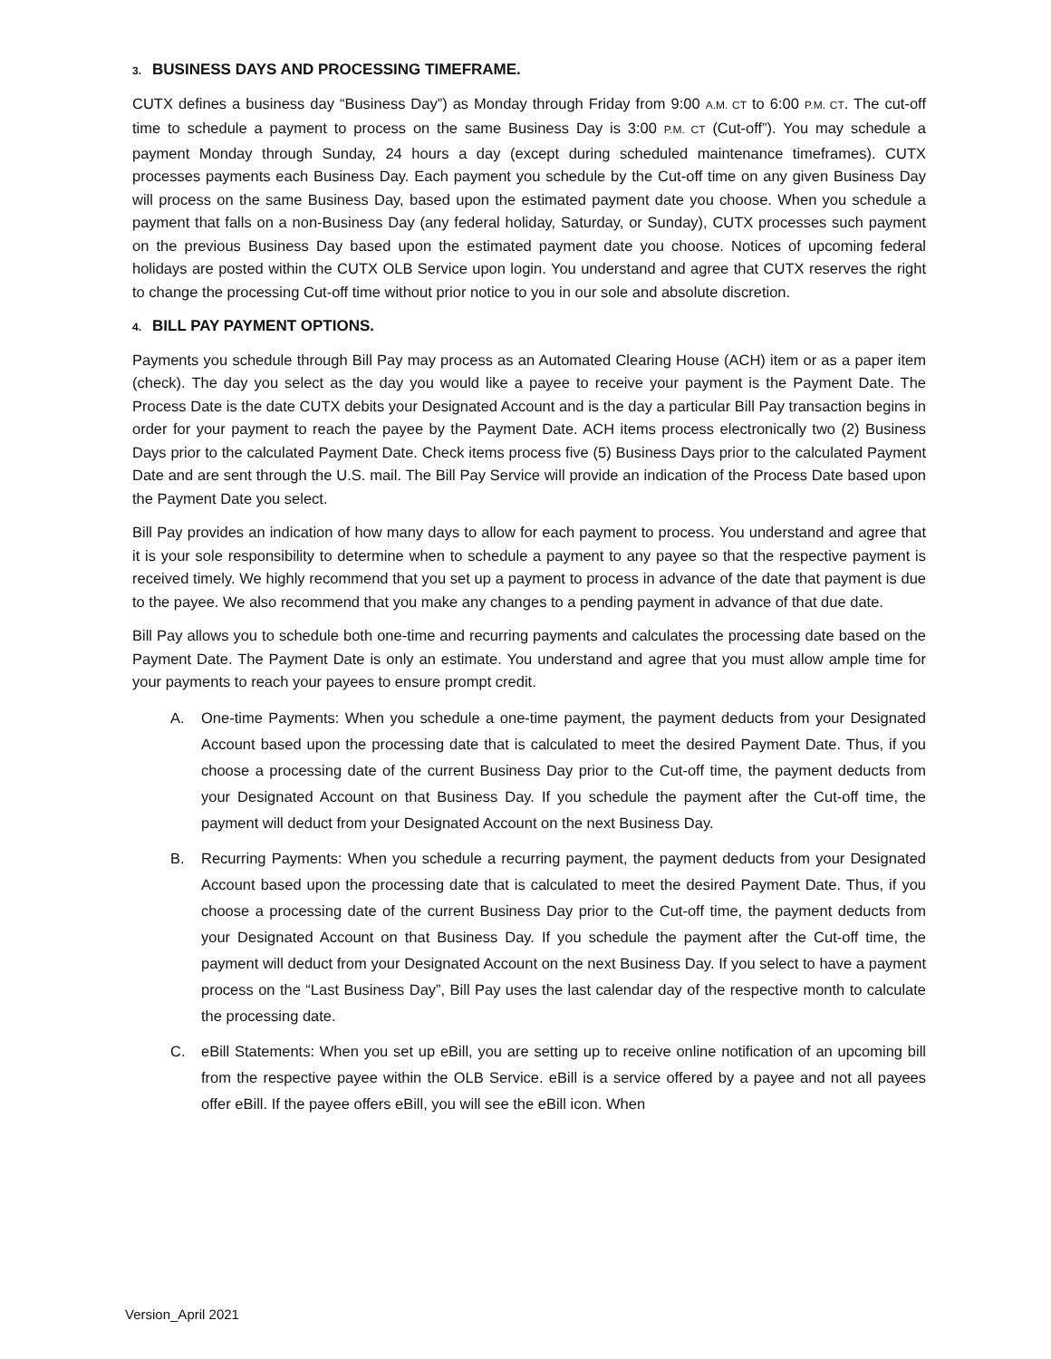3. BUSINESS DAYS AND PROCESSING TIMEFRAME.
CUTX defines a business day “Business Day”) as Monday through Friday from 9:00 A.M. CT to 6:00 P.M. CT. The cut-off time to schedule a payment to process on the same Business Day is 3:00 P.M. CT (Cut-off”). You may schedule a payment Monday through Sunday, 24 hours a day (except during scheduled maintenance timeframes). CUTX processes payments each Business Day. Each payment you schedule by the Cut-off time on any given Business Day will process on the same Business Day, based upon the estimated payment date you choose. When you schedule a payment that falls on a non-Business Day (any federal holiday, Saturday, or Sunday), CUTX processes such payment on the previous Business Day based upon the estimated payment date you choose. Notices of upcoming federal holidays are posted within the CUTX OLB Service upon login. You understand and agree that CUTX reserves the right to change the processing Cut-off time without prior notice to you in our sole and absolute discretion.
4. BILL PAY PAYMENT OPTIONS.
Payments you schedule through Bill Pay may process as an Automated Clearing House (ACH) item or as a paper item (check). The day you select as the day you would like a payee to receive your payment is the Payment Date. The Process Date is the date CUTX debits your Designated Account and is the day a particular Bill Pay transaction begins in order for your payment to reach the payee by the Payment Date. ACH items process electronically two (2) Business Days prior to the calculated Payment Date. Check items process five (5) Business Days prior to the calculated Payment Date and are sent through the U.S. mail. The Bill Pay Service will provide an indication of the Process Date based upon the Payment Date you select.
Bill Pay provides an indication of how many days to allow for each payment to process. You understand and agree that it is your sole responsibility to determine when to schedule a payment to any payee so that the respective payment is received timely. We highly recommend that you set up a payment to process in advance of the date that payment is due to the payee. We also recommend that you make any changes to a pending payment in advance of that due date.
Bill Pay allows you to schedule both one-time and recurring payments and calculates the processing date based on the Payment Date. The Payment Date is only an estimate. You understand and agree that you must allow ample time for your payments to reach your payees to ensure prompt credit.
A. One-time Payments: When you schedule a one-time payment, the payment deducts from your Designated Account based upon the processing date that is calculated to meet the desired Payment Date. Thus, if you choose a processing date of the current Business Day prior to the Cut-off time, the payment deducts from your Designated Account on that Business Day. If you schedule the payment after the Cut-off time, the payment will deduct from your Designated Account on the next Business Day.
B. Recurring Payments: When you schedule a recurring payment, the payment deducts from your Designated Account based upon the processing date that is calculated to meet the desired Payment Date. Thus, if you choose a processing date of the current Business Day prior to the Cut-off time, the payment deducts from your Designated Account on that Business Day. If you schedule the payment after the Cut-off time, the payment will deduct from your Designated Account on the next Business Day. If you select to have a payment process on the “Last Business Day”, Bill Pay uses the last calendar day of the respective month to calculate the processing date.
C. eBill Statements: When you set up eBill, you are setting up to receive online notification of an upcoming bill from the respective payee within the OLB Service. eBill is a service offered by a payee and not all payees offer eBill. If the payee offers eBill, you will see the eBill icon. When
Version_April 2021